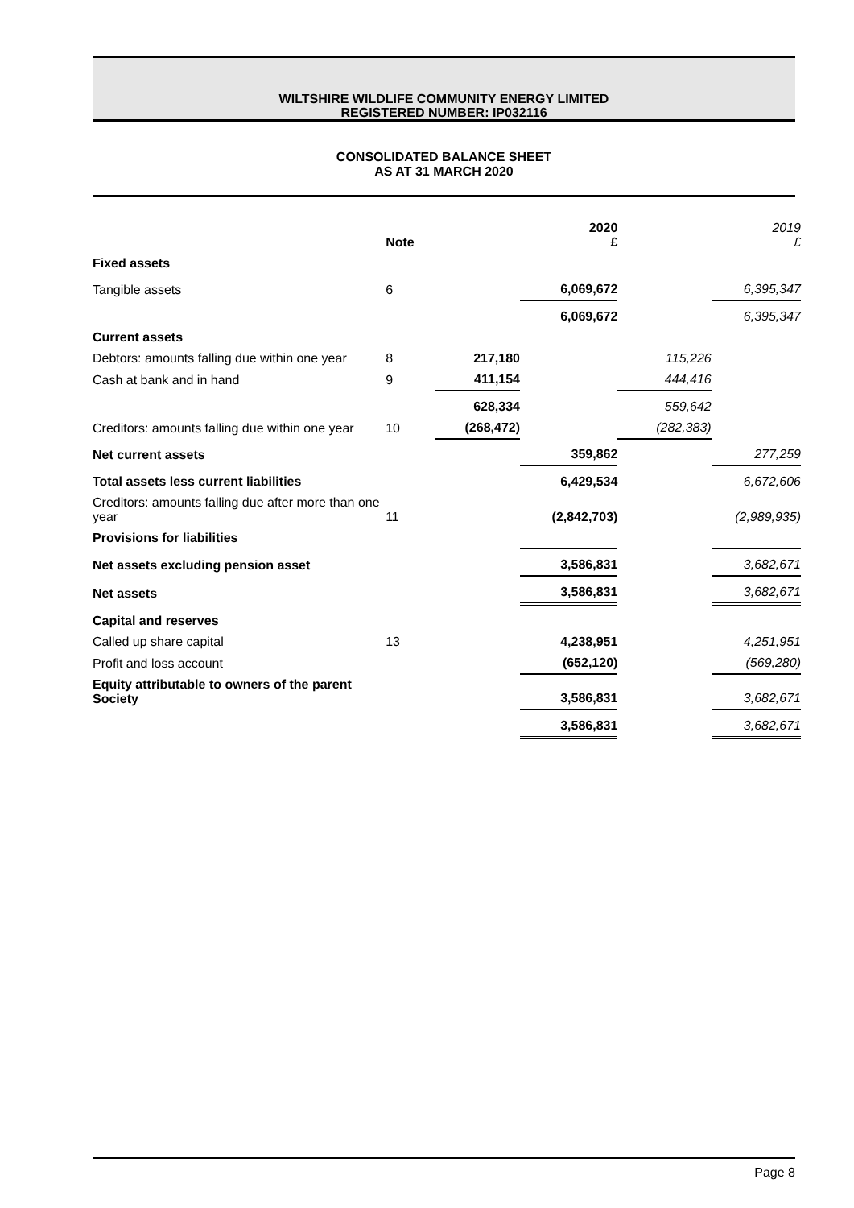WILTSHIRE WILDLIFE COMMUNITY ENERGY LIMITED
REGISTERED NUMBER: IP032116
CONSOLIDATED BALANCE SHEET
AS AT 31 MARCH 2020
| | Note | | 2020 £ | | 2019 £ |
| --- | --- | --- | --- | --- | --- |
| Fixed assets | | | | | |
| Tangible assets | 6 | | 6,069,672 | | 6,395,347 |
| | | | 6,069,672 | | 6,395,347 |
| Current assets | | | | | |
| Debtors: amounts falling due within one year | 8 | 217,180 | | 115,226 | |
| Cash at bank and in hand | 9 | 411,154 | | 444,416 | |
| | | 628,334 | | 559,642 | |
| Creditors: amounts falling due within one year | 10 | (268,472) | | (282,383) | |
| Net current assets | | | 359,862 | | 277,259 |
| Total assets less current liabilities | | | 6,429,534 | | 6,672,606 |
| Creditors: amounts falling due after more than one year | 11 | | (2,842,703) | | (2,989,935) |
| Provisions for liabilities | | | | | |
| Net assets excluding pension asset | | | 3,586,831 | | 3,682,671 |
| Net assets | | | 3,586,831 | | 3,682,671 |
| Capital and reserves | | | | | |
| Called up share capital | 13 | | 4,238,951 | | 4,251,951 |
| Profit and loss account | | | (652,120) | | (569,280) |
| Equity attributable to owners of the parent Society | | | 3,586,831 | | 3,682,671 |
| | | | 3,586,831 | | 3,682,671 |
Page 8